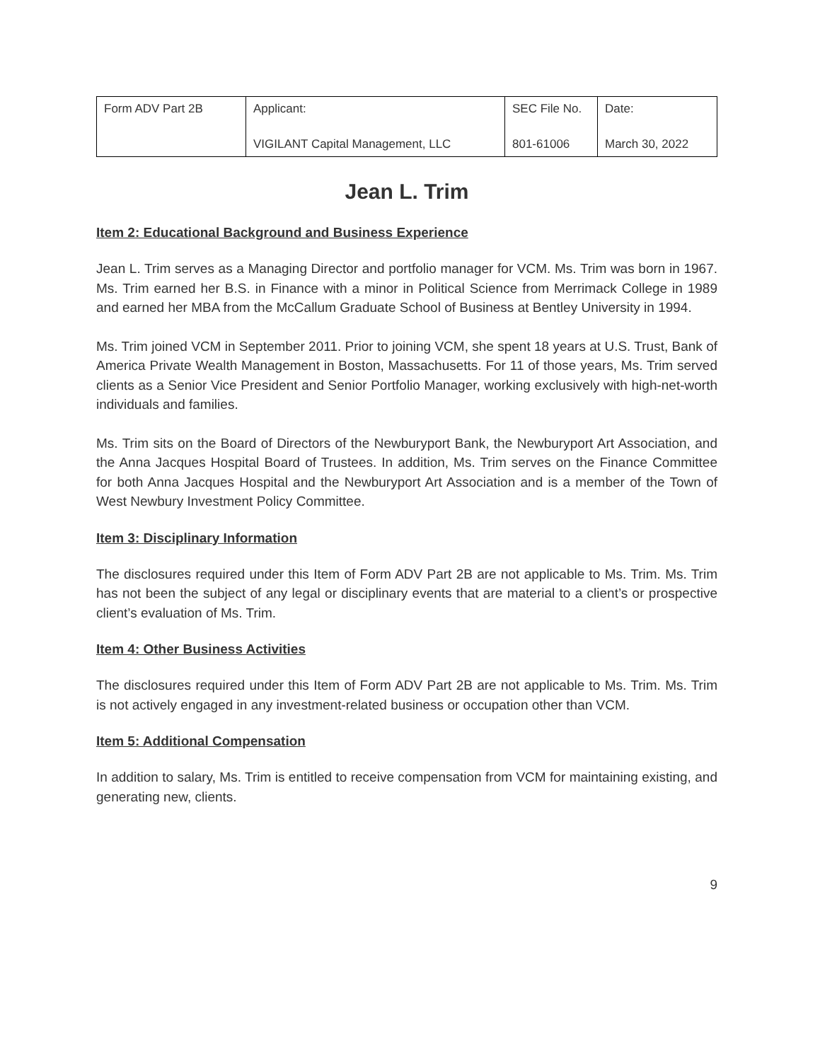| Form ADV Part 2B | Applicant: VIGILANT Capital Management, LLC | SEC File No. 801-61006 | Date: March 30, 2022 |
Jean L. Trim
Item 2: Educational Background and Business Experience
Jean L. Trim serves as a Managing Director and portfolio manager for VCM. Ms. Trim was born in 1967. Ms. Trim earned her B.S. in Finance with a minor in Political Science from Merrimack College in 1989 and earned her MBA from the McCallum Graduate School of Business at Bentley University in 1994.
Ms. Trim joined VCM in September 2011. Prior to joining VCM, she spent 18 years at U.S. Trust, Bank of America Private Wealth Management in Boston, Massachusetts. For 11 of those years, Ms. Trim served clients as a Senior Vice President and Senior Portfolio Manager, working exclusively with high-net-worth individuals and families.
Ms. Trim sits on the Board of Directors of the Newburyport Bank, the Newburyport Art Association, and the Anna Jacques Hospital Board of Trustees. In addition, Ms. Trim serves on the Finance Committee for both Anna Jacques Hospital and the Newburyport Art Association and is a member of the Town of West Newbury Investment Policy Committee.
Item 3: Disciplinary Information
The disclosures required under this Item of Form ADV Part 2B are not applicable to Ms. Trim. Ms. Trim has not been the subject of any legal or disciplinary events that are material to a client’s or prospective client’s evaluation of Ms. Trim.
Item 4: Other Business Activities
The disclosures required under this Item of Form ADV Part 2B are not applicable to Ms. Trim. Ms. Trim is not actively engaged in any investment-related business or occupation other than VCM.
Item 5: Additional Compensation
In addition to salary, Ms. Trim is entitled to receive compensation from VCM for maintaining existing, and generating new, clients.
9